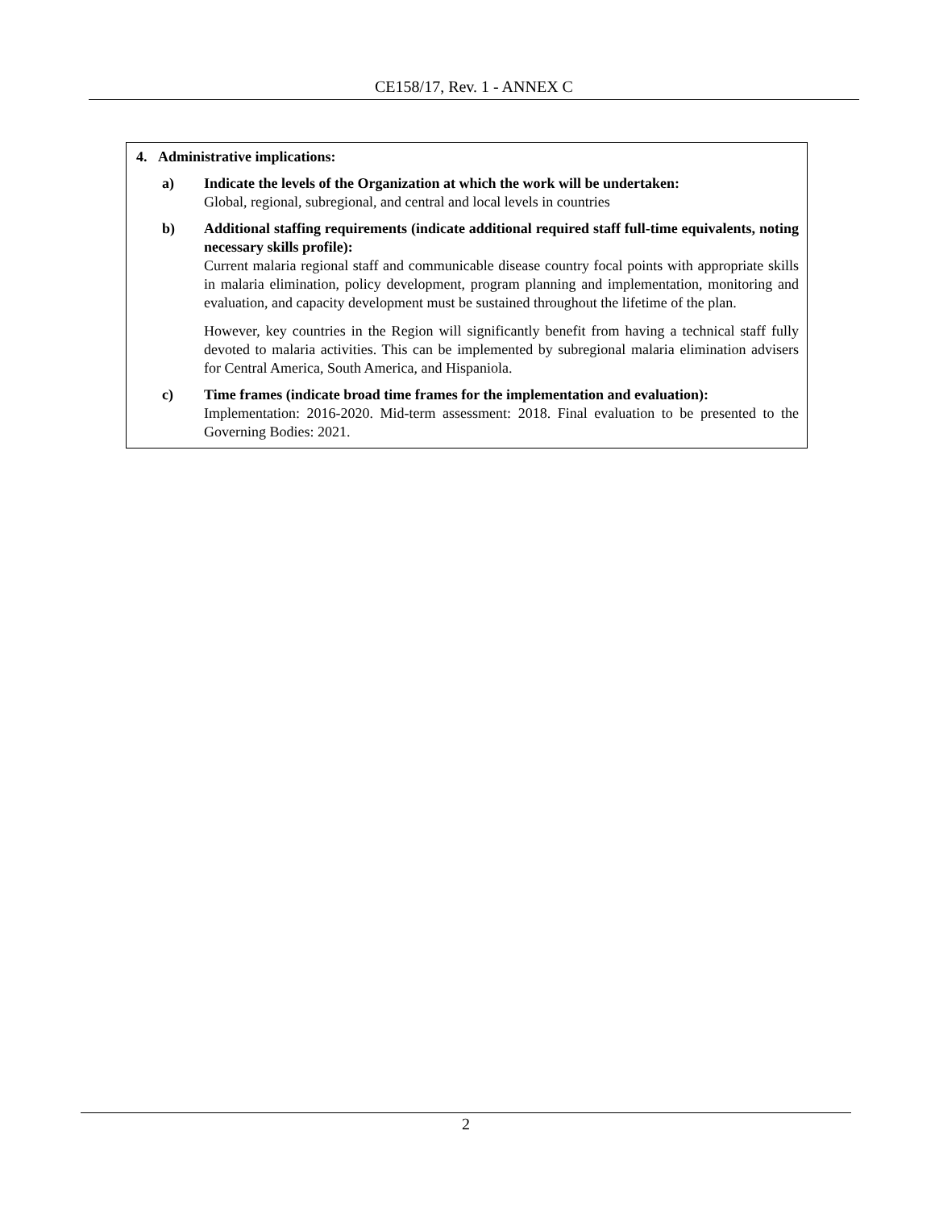CE158/17, Rev. 1 - ANNEX C
4. Administrative implications:
a) Indicate the levels of the Organization at which the work will be undertaken:
Global, regional, subregional, and central and local levels in countries
b) Additional staffing requirements (indicate additional required staff full-time equivalents, noting necessary skills profile):
Current malaria regional staff and communicable disease country focal points with appropriate skills in malaria elimination, policy development, program planning and implementation, monitoring and evaluation, and capacity development must be sustained throughout the lifetime of the plan.
However, key countries in the Region will significantly benefit from having a technical staff fully devoted to malaria activities. This can be implemented by subregional malaria elimination advisers for Central America, South America, and Hispaniola.
c) Time frames (indicate broad time frames for the implementation and evaluation):
Implementation: 2016-2020. Mid-term assessment: 2018. Final evaluation to be presented to the Governing Bodies: 2021.
2